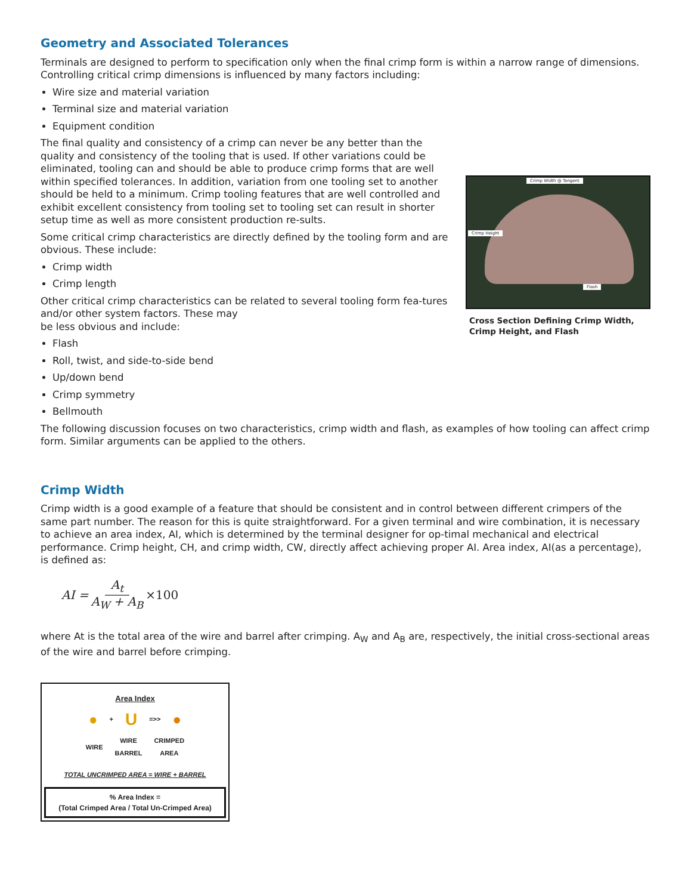Geometry and Associated Tolerances
Terminals are designed to perform to specification only when the final crimp form is within a narrow range of dimensions. Controlling critical crimp dimensions is influenced by many factors including:
Wire size and material variation
Terminal size and material variation
Equipment condition
The final quality and consistency of a crimp can never be any better than the quality and consistency of the tooling that is used. If other variations could be eliminated, tooling can and should be able to produce crimp forms that are well within specified tolerances. In addition, variation from one tooling set to another should be held to a minimum. Crimp tooling features that are well controlled and exhibit excellent consistency from tooling set to tooling set can result in shorter setup time as well as more consistent production re-sults.
Some critical crimp characteristics are directly defined by the tooling form and are obvious. These include:
Crimp width
Crimp length
Other critical crimp characteristics can be related to several tooling form fea-tures and/or other system factors. These may
be less obvious and include:
Flash
Roll, twist, and side-to-side bend
Up/down bend
Crimp symmetry
Bellmouth
Crimp Width @ Tangent
Flash
Crimp Height
Cross Section Defining Crimp Width, Crimp Height, and Flash
The following discussion focuses on two characteristics, crimp width and flash, as examples of how tooling can affect crimp form. Similar arguments can be applied to the others.
Crimp Width
Crimp width is a good example of a feature that should be consistent and in control between different crimpers of the same part number. The reason for this is quite straightforward. For a given terminal and wire combination, it is necessary to achieve an area index, AI, which is determined by the terminal designer for op-timal mechanical and electrical performance. Crimp height, CH, and crimp width, CW, directly affect achieving proper AI. Area index, AI(as a percentage), is defined as:
AI = A<sub>t</sub> A<sub>W</sub> + A<sub>B</sub> ×100
where At is the total area of the wire and barrel after crimping. A<sub>W</sub> and A<sub>B</sub> are, respectively, the initial cross-sectional areas of the wire and barrel before crimping.
Area Index
● + U =>> ●
WIRE WIRE
BARREL CRIMPED
AREA
TOTAL UNCRIMPED AREA = WIRE + BARREL
% Area Index =
(Total Crimped Area / Total Un-Crimped Area)